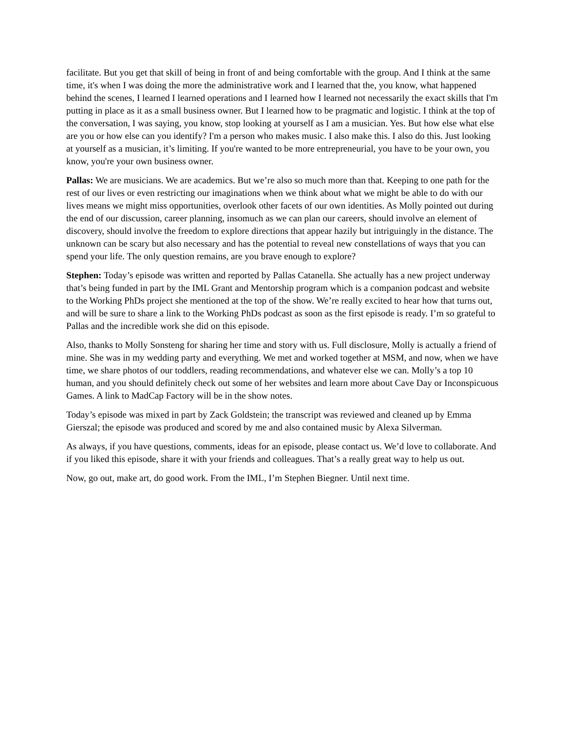facilitate. But you get that skill of being in front of and being comfortable with the group. And I think at the same time, it's when I was doing the more the administrative work and I learned that the, you know, what happened behind the scenes, I learned I learned operations and I learned how I learned not necessarily the exact skills that I'm putting in place as it as a small business owner. But I learned how to be pragmatic and logistic. I think at the top of the conversation, I was saying, you know, stop looking at yourself as I am a musician. Yes. But how else what else are you or how else can you identify? I'm a person who makes music. I also make this. I also do this. Just looking at yourself as a musician, it’s limiting. If you're wanted to be more entrepreneurial, you have to be your own, you know, you're your own business owner.
Pallas: We are musicians. We are academics. But we’re also so much more than that. Keeping to one path for the rest of our lives or even restricting our imaginations when we think about what we might be able to do with our lives means we might miss opportunities, overlook other facets of our own identities. As Molly pointed out during the end of our discussion, career planning, insomuch as we can plan our careers, should involve an element of discovery, should involve the freedom to explore directions that appear hazily but intriguingly in the distance. The unknown can be scary but also necessary and has the potential to reveal new constellations of ways that you can spend your life. The only question remains, are you brave enough to explore?
Stephen: Today’s episode was written and reported by Pallas Catanella. She actually has a new project underway that’s being funded in part by the IML Grant and Mentorship program which is a companion podcast and website to the Working PhDs project she mentioned at the top of the show. We’re really excited to hear how that turns out, and will be sure to share a link to the Working PhDs podcast as soon as the first episode is ready. I’m so grateful to Pallas and the incredible work she did on this episode.
Also, thanks to Molly Sonsteng for sharing her time and story with us. Full disclosure, Molly is actually a friend of mine. She was in my wedding party and everything. We met and worked together at MSM, and now, when we have time, we share photos of our toddlers, reading recommendations, and whatever else we can. Molly’s a top 10 human, and you should definitely check out some of her websites and learn more about Cave Day or Inconspicuous Games. A link to MadCap Factory will be in the show notes.
Today’s episode was mixed in part by Zack Goldstein; the transcript was reviewed and cleaned up by Emma Gierszal; the episode was produced and scored by me and also contained music by Alexa Silverman.
As always, if you have questions, comments, ideas for an episode, please contact us. We’d love to collaborate. And if you liked this episode, share it with your friends and colleagues. That’s a really great way to help us out.
Now, go out, make art, do good work. From the IML, I’m Stephen Biegner. Until next time.